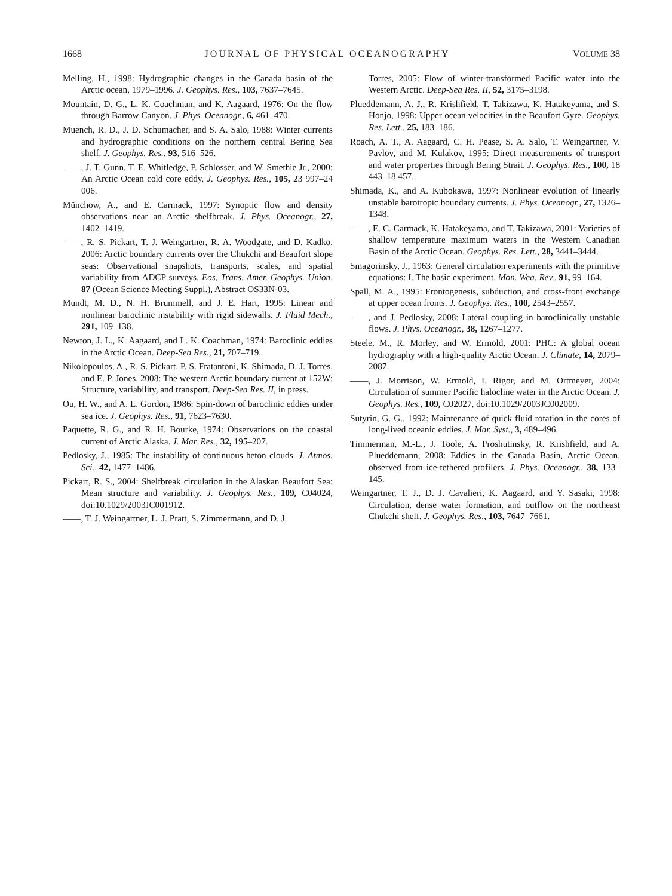1668 JOURNAL OF PHYSICAL OCEANOGRAPHY VOLUME 38
Melling, H., 1998: Hydrographic changes in the Canada basin of the Arctic ocean, 1979–1996. J. Geophys. Res., 103, 7637–7645.
Mountain, D. G., L. K. Coachman, and K. Aagaard, 1976: On the flow through Barrow Canyon. J. Phys. Oceanogr., 6, 461–470.
Muench, R. D., J. D. Schumacher, and S. A. Salo, 1988: Winter currents and hydrographic conditions on the northern central Bering Sea shelf. J. Geophys. Res., 93, 516–526.
——, J. T. Gunn, T. E. Whitledge, P. Schlosser, and W. Smethie Jr., 2000: An Arctic Ocean cold core eddy. J. Geophys. Res., 105, 23 997–24 006.
Münchow, A., and E. Carmack, 1997: Synoptic flow and density observations near an Arctic shelfbreak. J. Phys. Oceanogr., 27, 1402–1419.
——, R. S. Pickart, T. J. Weingartner, R. A. Woodgate, and D. Kadko, 2006: Arctic boundary currents over the Chukchi and Beaufort slope seas: Observational snapshots, transports, scales, and spatial variability from ADCP surveys. Eos, Trans. Amer. Geophys. Union, 87 (Ocean Science Meeting Suppl.), Abstract OS33N-03.
Mundt, M. D., N. H. Brummell, and J. E. Hart, 1995: Linear and nonlinear baroclinic instability with rigid sidewalls. J. Fluid Mech., 291, 109–138.
Newton, J. L., K. Aagaard, and L. K. Coachman, 1974: Baroclinic eddies in the Arctic Ocean. Deep-Sea Res., 21, 707–719.
Nikolopoulos, A., R. S. Pickart, P. S. Fratantoni, K. Shimada, D. J. Torres, and E. P. Jones, 2008: The western Arctic boundary current at 152W: Structure, variability, and transport. Deep-Sea Res. II, in press.
Ou, H. W., and A. L. Gordon, 1986: Spin-down of baroclinic eddies under sea ice. J. Geophys. Res., 91, 7623–7630.
Paquette, R. G., and R. H. Bourke, 1974: Observations on the coastal current of Arctic Alaska. J. Mar. Res., 32, 195–207.
Pedlosky, J., 1985: The instability of continuous heton clouds. J. Atmos. Sci., 42, 1477–1486.
Pickart, R. S., 2004: Shelfbreak circulation in the Alaskan Beaufort Sea: Mean structure and variability. J. Geophys. Res., 109, C04024, doi:10.1029/2003JC001912.
——, T. J. Weingartner, L. J. Pratt, S. Zimmermann, and D. J.
Torres, 2005: Flow of winter-transformed Pacific water into the Western Arctic. Deep-Sea Res. II, 52, 3175–3198.
Plueddemann, A. J., R. Krishfield, T. Takizawa, K. Hatakeyama, and S. Honjo, 1998: Upper ocean velocities in the Beaufort Gyre. Geophys. Res. Lett., 25, 183–186.
Roach, A. T., A. Aagaard, C. H. Pease, S. A. Salo, T. Weingartner, V. Pavlov, and M. Kulakov, 1995: Direct measurements of transport and water properties through Bering Strait. J. Geophys. Res., 100, 18 443–18 457.
Shimada, K., and A. Kubokawa, 1997: Nonlinear evolution of linearly unstable barotropic boundary currents. J. Phys. Oceanogr., 27, 1326–1348.
——, E. C. Carmack, K. Hatakeyama, and T. Takizawa, 2001: Varieties of shallow temperature maximum waters in the Western Canadian Basin of the Arctic Ocean. Geophys. Res. Lett., 28, 3441–3444.
Smagorinsky, J., 1963: General circulation experiments with the primitive equations: I. The basic experiment. Mon. Wea. Rev., 91, 99–164.
Spall, M. A., 1995: Frontogenesis, subduction, and cross-front exchange at upper ocean fronts. J. Geophys. Res., 100, 2543–2557.
——, and J. Pedlosky, 2008: Lateral coupling in baroclinically unstable flows. J. Phys. Oceanogr., 38, 1267–1277.
Steele, M., R. Morley, and W. Ermold, 2001: PHC: A global ocean hydrography with a high-quality Arctic Ocean. J. Climate, 14, 2079–2087.
——, J. Morrison, W. Ermold, I. Rigor, and M. Ortmeyer, 2004: Circulation of summer Pacific halocline water in the Arctic Ocean. J. Geophys. Res., 109, C02027, doi:10.1029/2003JC002009.
Sutyrin, G. G., 1992: Maintenance of quick fluid rotation in the cores of long-lived oceanic eddies. J. Mar. Syst., 3, 489–496.
Timmerman, M.-L., J. Toole, A. Proshutinsky, R. Krishfield, and A. Plueddemann, 2008: Eddies in the Canada Basin, Arctic Ocean, observed from ice-tethered profilers. J. Phys. Oceanogr., 38, 133–145.
Weingartner, T. J., D. J. Cavalieri, K. Aagaard, and Y. Sasaki, 1998: Circulation, dense water formation, and outflow on the northeast Chukchi shelf. J. Geophys. Res., 103, 7647–7661.